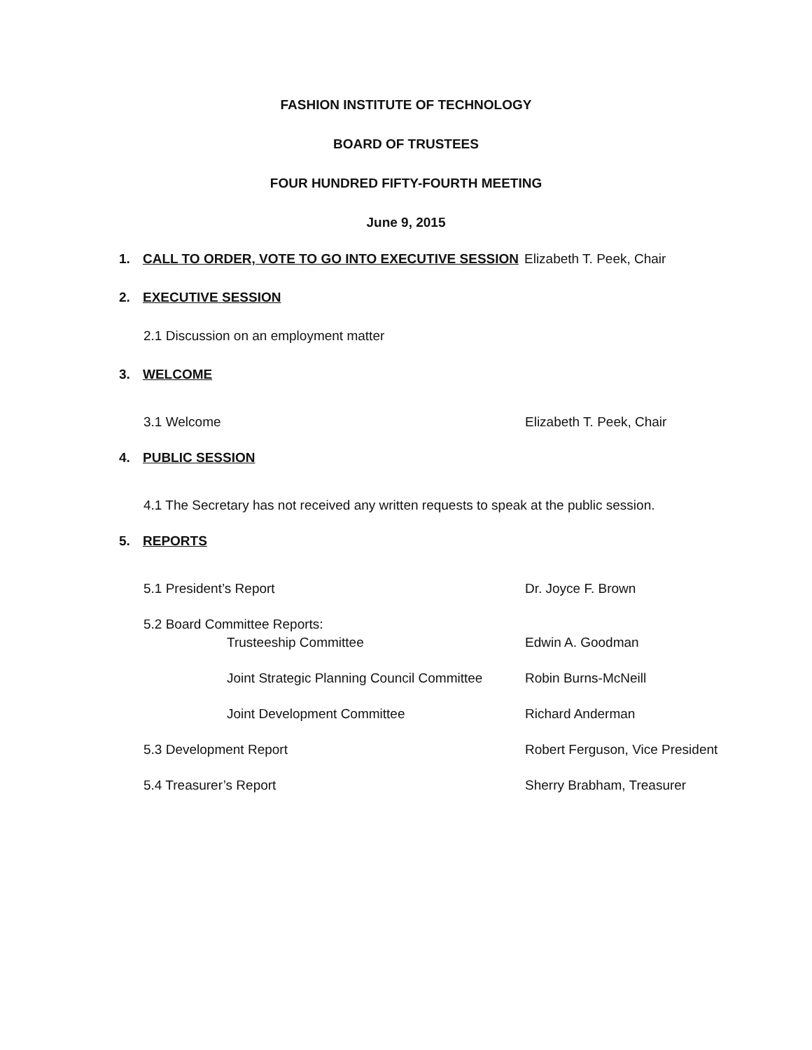FASHION INSTITUTE OF TECHNOLOGY
BOARD OF TRUSTEES
FOUR HUNDRED FIFTY-FOURTH MEETING
June 9, 2015
1. CALL TO ORDER, VOTE TO GO INTO EXECUTIVE SESSION Elizabeth T. Peek, Chair
2. EXECUTIVE SESSION
2.1 Discussion on an employment matter
3. WELCOME
3.1 Welcome Elizabeth T. Peek, Chair
4. PUBLIC SESSION
4.1 The Secretary has not received any written requests to speak at the public session.
5. REPORTS
5.1 President’s Report Dr. Joyce F. Brown
5.2 Board Committee Reports:
Trusteeship Committee Edwin A. Goodman
Joint Strategic Planning Council Committee Robin Burns-McNeill
Joint Development Committee Richard Anderman
5.3 Development Report Robert Ferguson, Vice President
5.4 Treasurer’s Report Sherry Brabham, Treasurer